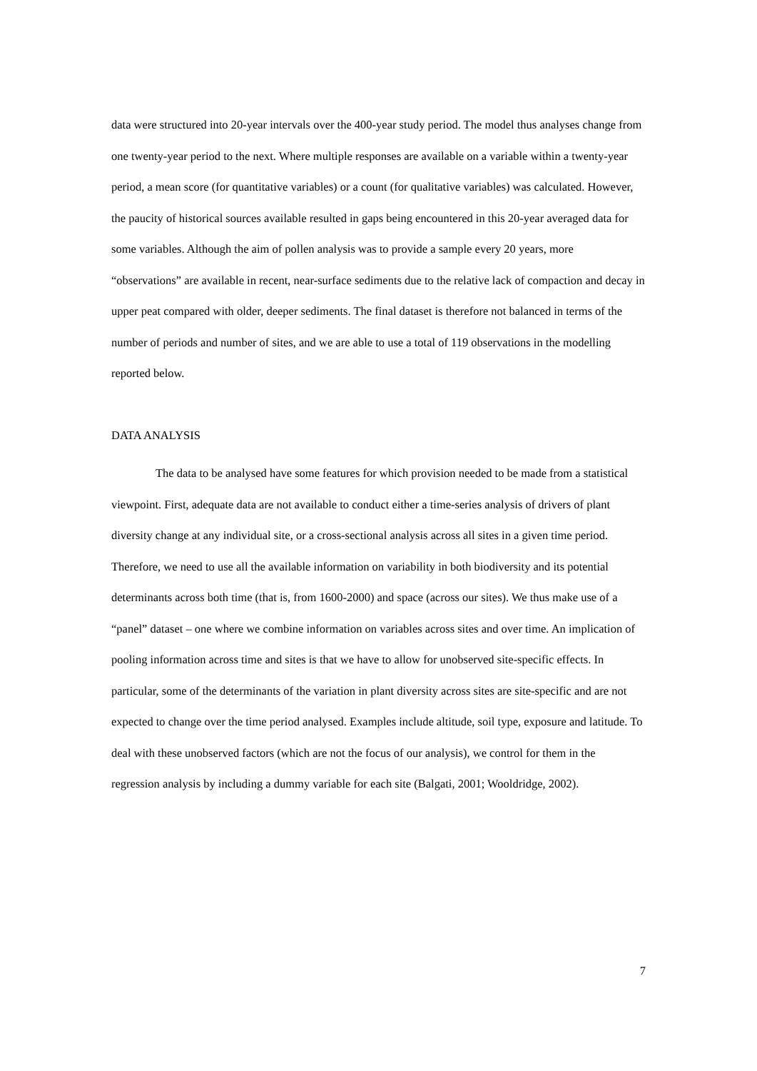data were structured into 20-year intervals over the 400-year study period. The model thus analyses change from one twenty-year period to the next. Where multiple responses are available on a variable within a twenty-year period, a mean score (for quantitative variables) or a count (for qualitative variables) was calculated. However, the paucity of historical sources available resulted in gaps being encountered in this 20-year averaged data for some variables. Although the aim of pollen analysis was to provide a sample every 20 years, more “observations” are available in recent, near-surface sediments due to the relative lack of compaction and decay in upper peat compared with older, deeper sediments. The final dataset is therefore not balanced in terms of the number of periods and number of sites, and we are able to use a total of 119 observations in the modelling reported below.
DATA ANALYSIS
The data to be analysed have some features for which provision needed to be made from a statistical viewpoint. First, adequate data are not available to conduct either a time-series analysis of drivers of plant diversity change at any individual site, or a cross-sectional analysis across all sites in a given time period. Therefore, we need to use all the available information on variability in both biodiversity and its potential determinants across both time (that is, from 1600-2000) and space (across our sites). We thus make use of a “panel” dataset – one where we combine information on variables across sites and over time. An implication of pooling information across time and sites is that we have to allow for unobserved site-specific effects. In particular, some of the determinants of the variation in plant diversity across sites are site-specific and are not expected to change over the time period analysed. Examples include altitude, soil type, exposure and latitude. To deal with these unobserved factors (which are not the focus of our analysis), we control for them in the regression analysis by including a dummy variable for each site (Balgati, 2001; Wooldridge, 2002).
7